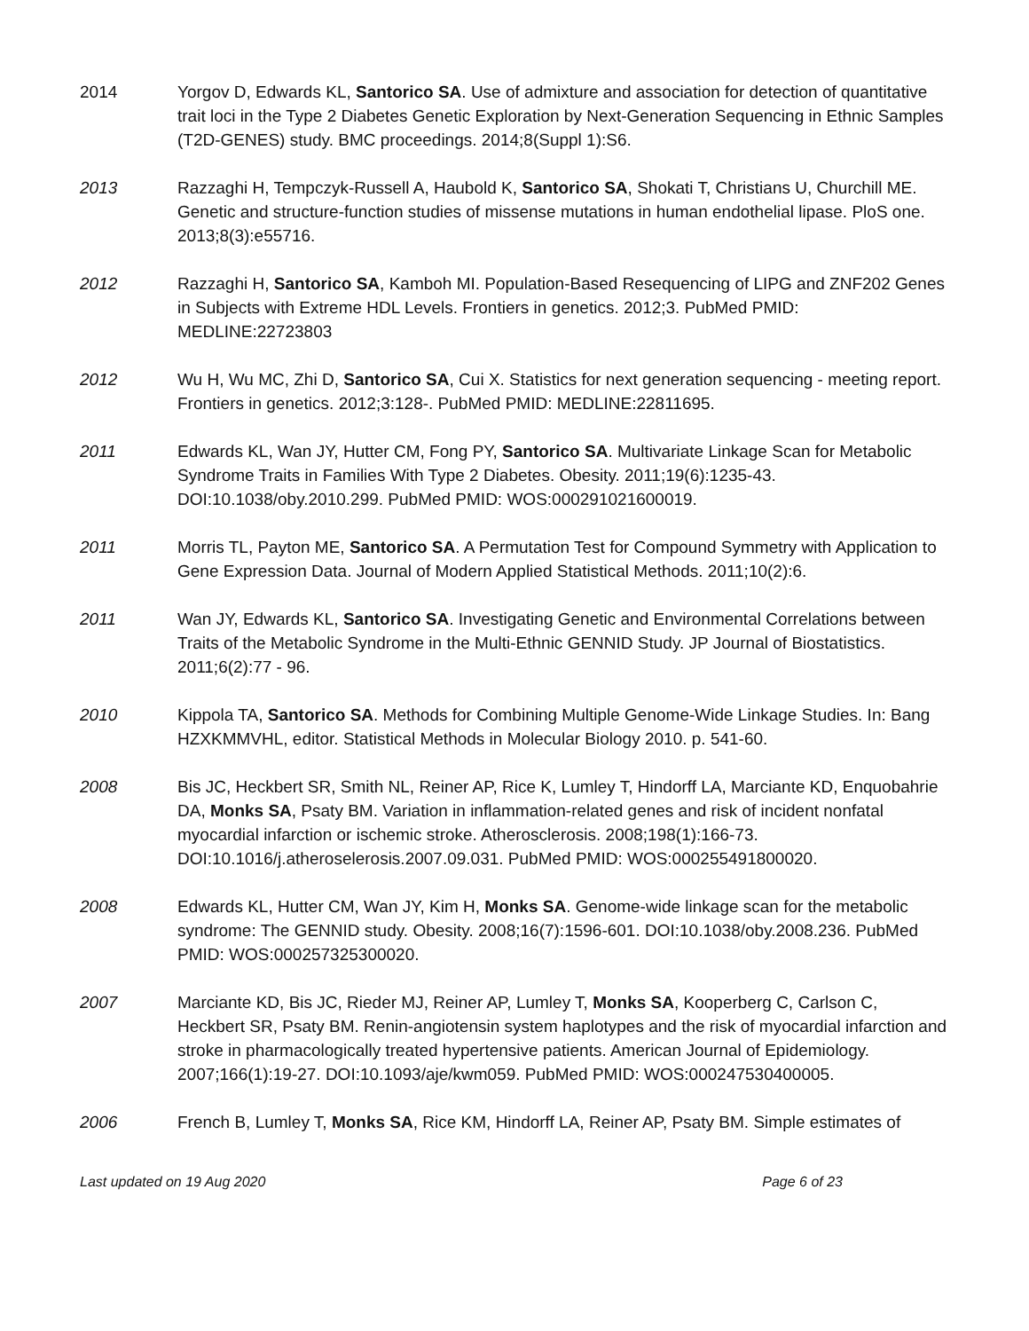2014 Yorgov D, Edwards KL, Santorico SA. Use of admixture and association for detection of quantitative trait loci in the Type 2 Diabetes Genetic Exploration by Next-Generation Sequencing in Ethnic Samples (T2D-GENES) study. BMC proceedings. 2014;8(Suppl 1):S6.
2013 Razzaghi H, Tempczyk-Russell A, Haubold K, Santorico SA, Shokati T, Christians U, Churchill ME. Genetic and structure-function studies of missense mutations in human endothelial lipase. PloS one. 2013;8(3):e55716.
2012 Razzaghi H, Santorico SA, Kamboh MI. Population-Based Resequencing of LIPG and ZNF202 Genes in Subjects with Extreme HDL Levels. Frontiers in genetics. 2012;3. PubMed PMID: MEDLINE:22723803
2012 Wu H, Wu MC, Zhi D, Santorico SA, Cui X. Statistics for next generation sequencing - meeting report. Frontiers in genetics. 2012;3:128-. PubMed PMID: MEDLINE:22811695.
2011 Edwards KL, Wan JY, Hutter CM, Fong PY, Santorico SA. Multivariate Linkage Scan for Metabolic Syndrome Traits in Families With Type 2 Diabetes. Obesity. 2011;19(6):1235-43. DOI:10.1038/oby.2010.299. PubMed PMID: WOS:000291021600019.
2011 Morris TL, Payton ME, Santorico SA. A Permutation Test for Compound Symmetry with Application to Gene Expression Data. Journal of Modern Applied Statistical Methods. 2011;10(2):6.
2011 Wan JY, Edwards KL, Santorico SA. Investigating Genetic and Environmental Correlations between Traits of the Metabolic Syndrome in the Multi-Ethnic GENNID Study. JP Journal of Biostatistics. 2011;6(2):77 - 96.
2010 Kippola TA, Santorico SA. Methods for Combining Multiple Genome-Wide Linkage Studies. In: Bang HZXKMMVHL, editor. Statistical Methods in Molecular Biology 2010. p. 541-60.
2008 Bis JC, Heckbert SR, Smith NL, Reiner AP, Rice K, Lumley T, Hindorff LA, Marciante KD, Enquobahrie DA, Monks SA, Psaty BM. Variation in inflammation-related genes and risk of incident nonfatal myocardial infarction or ischemic stroke. Atherosclerosis. 2008;198(1):166-73. DOI:10.1016/j.atheroselerosis.2007.09.031. PubMed PMID: WOS:000255491800020.
2008 Edwards KL, Hutter CM, Wan JY, Kim H, Monks SA. Genome-wide linkage scan for the metabolic syndrome: The GENNID study. Obesity. 2008;16(7):1596-601. DOI:10.1038/oby.2008.236. PubMed PMID: WOS:000257325300020.
2007 Marciante KD, Bis JC, Rieder MJ, Reiner AP, Lumley T, Monks SA, Kooperberg C, Carlson C, Heckbert SR, Psaty BM. Renin-angiotensin system haplotypes and the risk of myocardial infarction and stroke in pharmacologically treated hypertensive patients. American Journal of Epidemiology. 2007;166(1):19-27. DOI:10.1093/aje/kwm059. PubMed PMID: WOS:000247530400005.
2006 French B, Lumley T, Monks SA, Rice KM, Hindorff LA, Reiner AP, Psaty BM. Simple estimates of
Last updated on 19 Aug 2020 Page 6 of 23